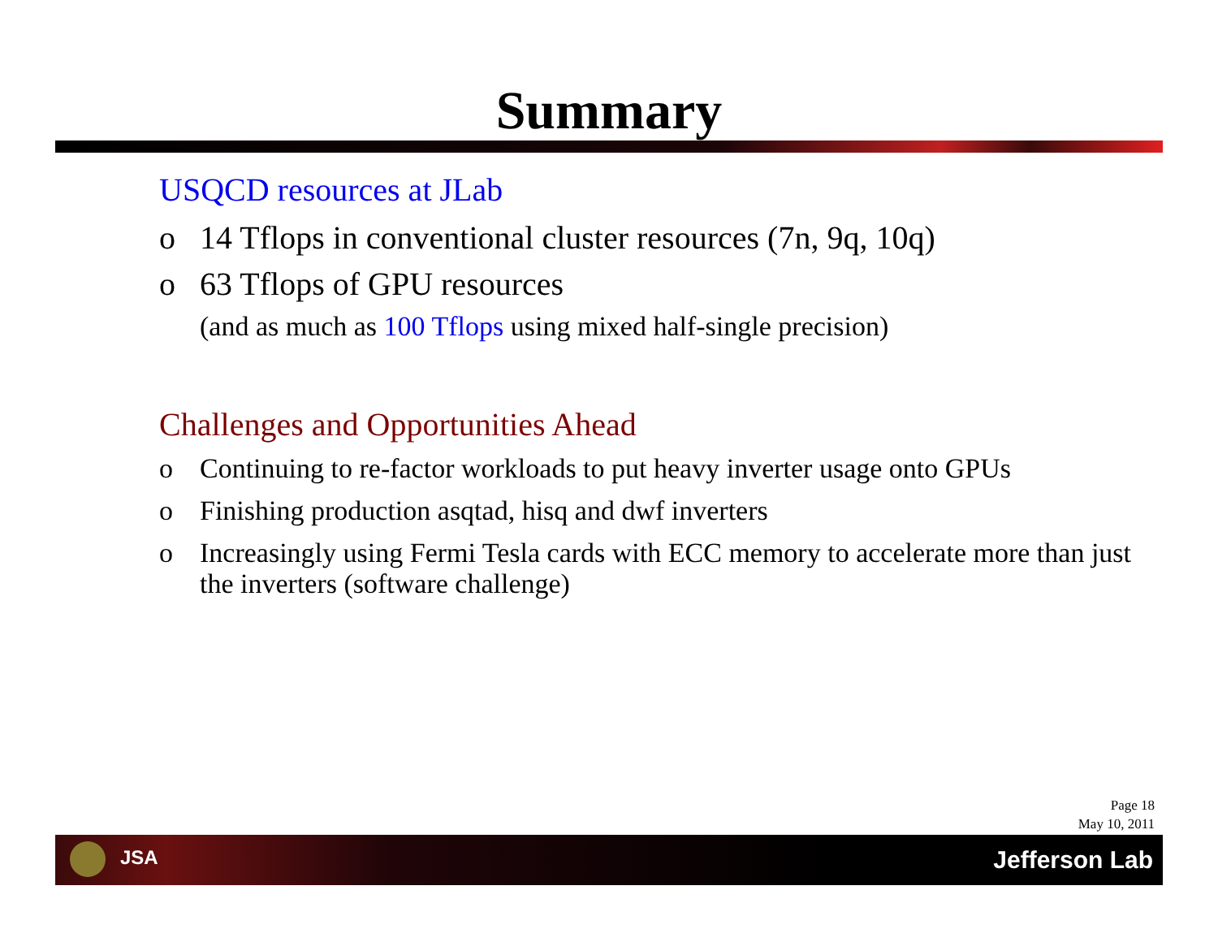Summary
USQCD resources at JLab
o 14 Tflops in conventional cluster resources (7n, 9q, 10q)
o 63 Tflops of GPU resources
(and as much as 100 Tflops using mixed half-single precision)
Challenges and Opportunities Ahead
o Continuing to re-factor workloads to put heavy inverter usage onto GPUs
o Finishing production asqtad, hisq and dwf inverters
o Increasingly using Fermi Tesla cards with ECC memory to accelerate more than just the inverters (software challenge)
Page 18
May 10, 2011
JSA Jefferson Lab